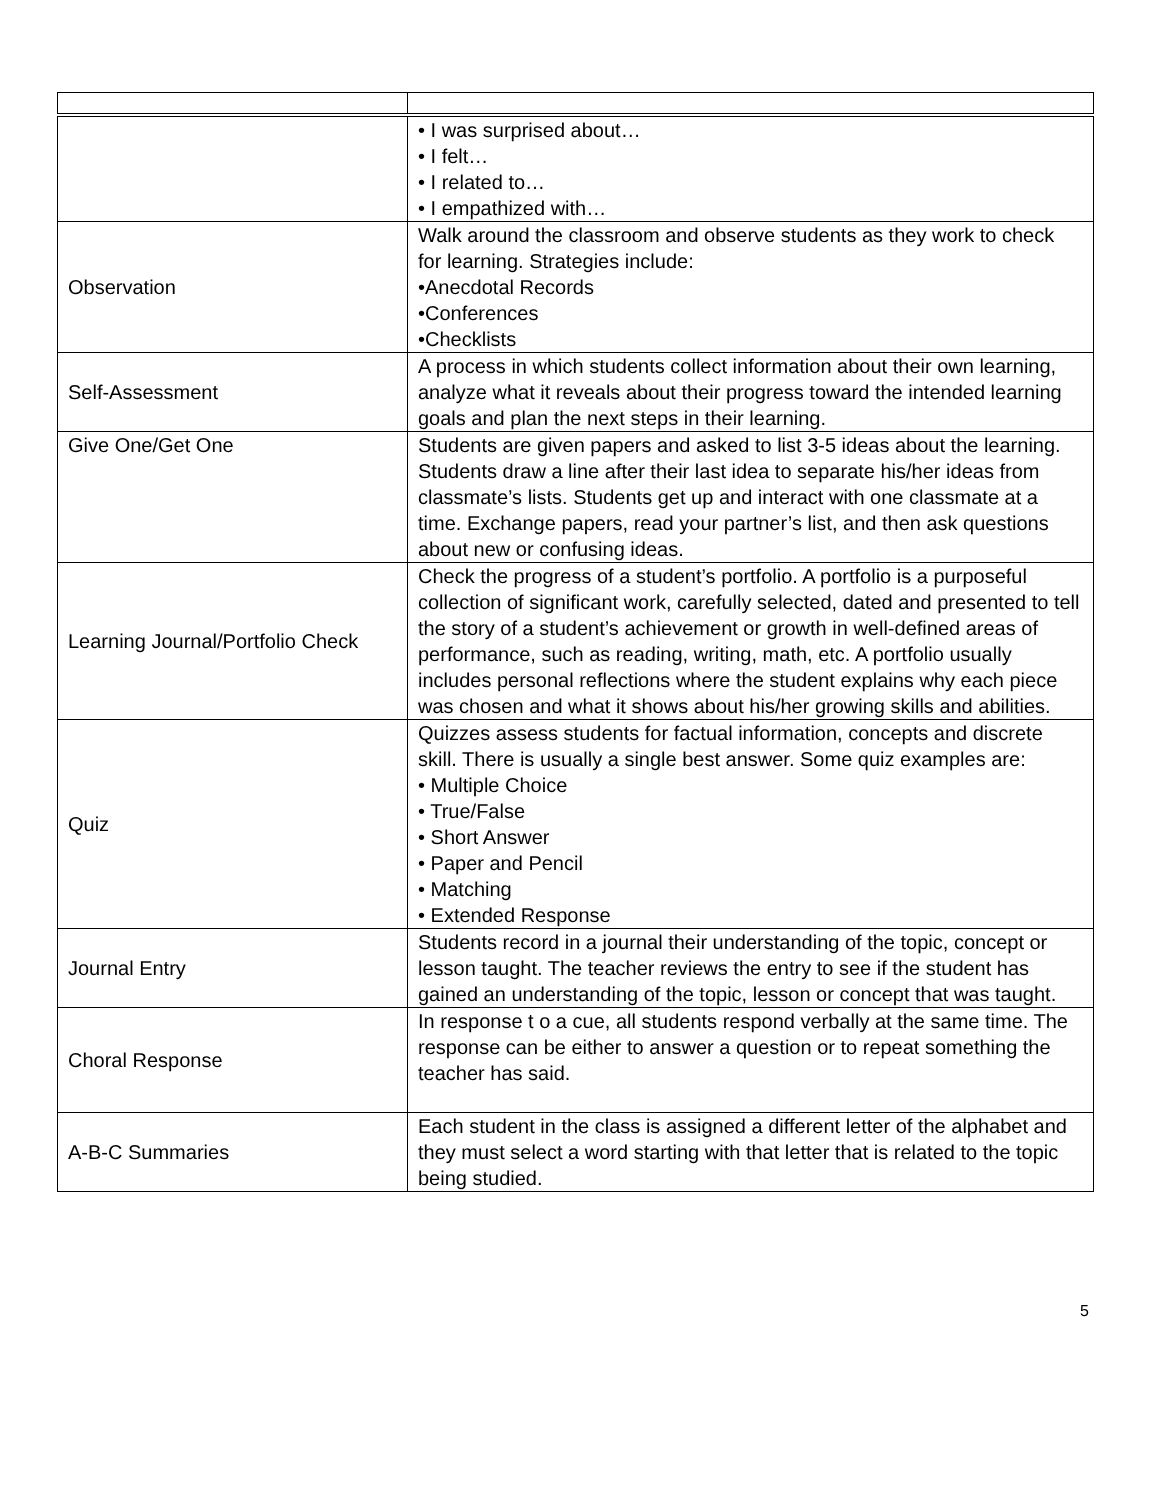| | • I was surprised about… • I felt… • I related to… • I empathized with… |
| Observation | Walk around the classroom and observe students as they work to check for learning. Strategies include: •Anecdotal Records •Conferences •Checklists |
| Self-Assessment | A process in which students collect information about their own learning, analyze what it reveals about their progress toward the intended learning goals and plan the next steps in their learning. |
| Give One/Get One | Students are given papers and asked to list 3-5 ideas about the learning. Students draw a line after their last idea to separate his/her ideas from classmate’s lists. Students get up and interact with one classmate at a time. Exchange papers, read your partner’s list, and then ask questions about new or confusing ideas. |
| Learning Journal/Portfolio Check | Check the progress of a student’s portfolio. A portfolio is a purposeful collection of significant work, carefully selected, dated and presented to tell the story of a student’s achievement or growth in well-defined areas of performance, such as reading, writing, math, etc. A portfolio usually includes personal reflections where the student explains why each piece was chosen and what it shows about his/her growing skills and abilities. |
| Quiz | Quizzes assess students for factual information, concepts and discrete skill. There is usually a single best answer. Some quiz examples are: • Multiple Choice • True/False • Short Answer • Paper and Pencil • Matching • Extended Response |
| Journal Entry | Students record in a journal their understanding of the topic, concept or lesson taught. The teacher reviews the entry to see if the student has gained an understanding of the topic, lesson or concept that was taught. |
| Choral Response | In response t o a cue, all students respond verbally at the same time. The response can be either to answer a question or to repeat something the teacher has said. |
| A-B-C Summaries | Each student in the class is assigned a different letter of the alphabet and they must select a word starting with that letter that is related to the topic being studied. |
5